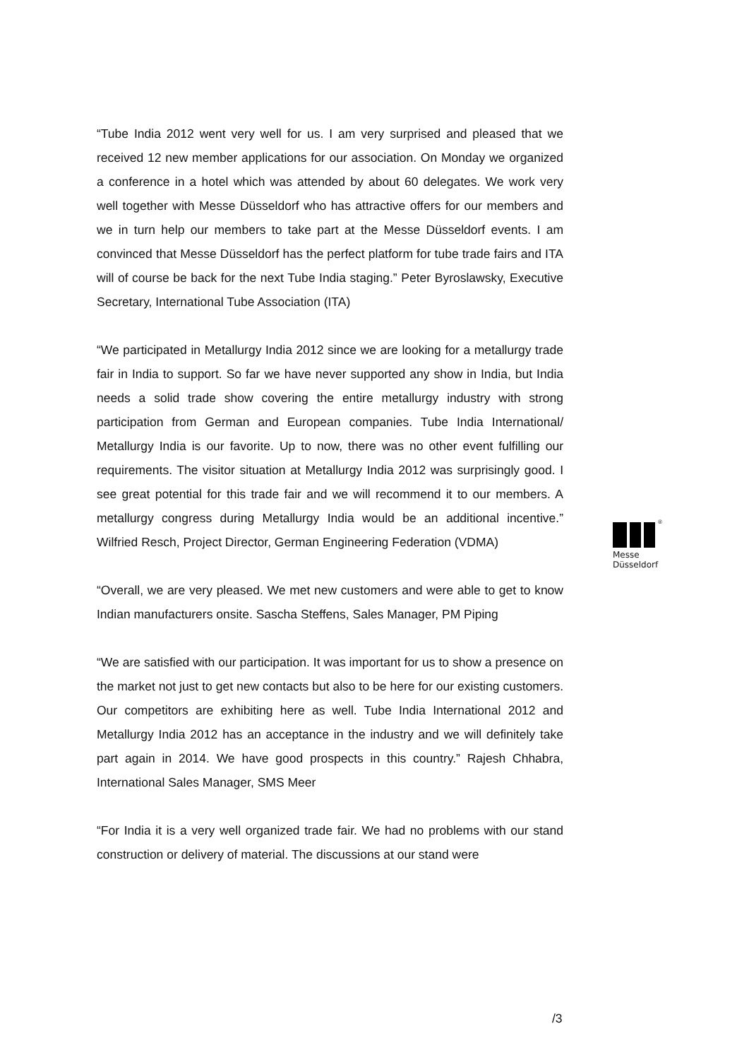“Tube India 2012 went very well for us. I am very surprised and pleased that we received 12 new member applications for our association. On Monday we organized a conference in a hotel which was attended by about 60 delegates. We work very well together with Messe Düsseldorf who has attractive offers for our members and we in turn help our members to take part at the Messe Düsseldorf events. I am convinced that Messe Düsseldorf has the perfect platform for tube trade fairs and ITA will of course be back for the next Tube India staging.” Peter Byroslawsky, Executive Secretary, International Tube Association (ITA)
“We participated in Metallurgy India 2012 since we are looking for a metallurgy trade fair in India to support. So far we have never supported any show in India, but India needs a solid trade show covering the entire metallurgy industry with strong participation from German and European companies. Tube India International/ Metallurgy India is our favorite. Up to now, there was no other event fulfilling our requirements. The visitor situation at Metallurgy India 2012 was surprisingly good. I see great potential for this trade fair and we will recommend it to our members. A metallurgy congress during Metallurgy India would be an additional incentive.” Wilfried Resch, Project Director, German Engineering Federation (VDMA)
“Overall, we are very pleased. We met new customers and were able to get to know Indian manufacturers onsite. Sascha Steffens, Sales Manager, PM Piping
“We are satisfied with our participation. It was important for us to show a presence on the market not just to get new contacts but also to be here for our existing customers. Our competitors are exhibiting here as well. Tube India International 2012 and Metallurgy India 2012 has an acceptance in the industry and we will definitely take part again in 2014. We have good prospects in this country.” Rajesh Chhabra, International Sales Manager, SMS Meer
“For India it is a very well organized trade fair. We had no problems with our stand construction or delivery of material. The discussions at our stand were
®
Messe
Düsseldorf
/3